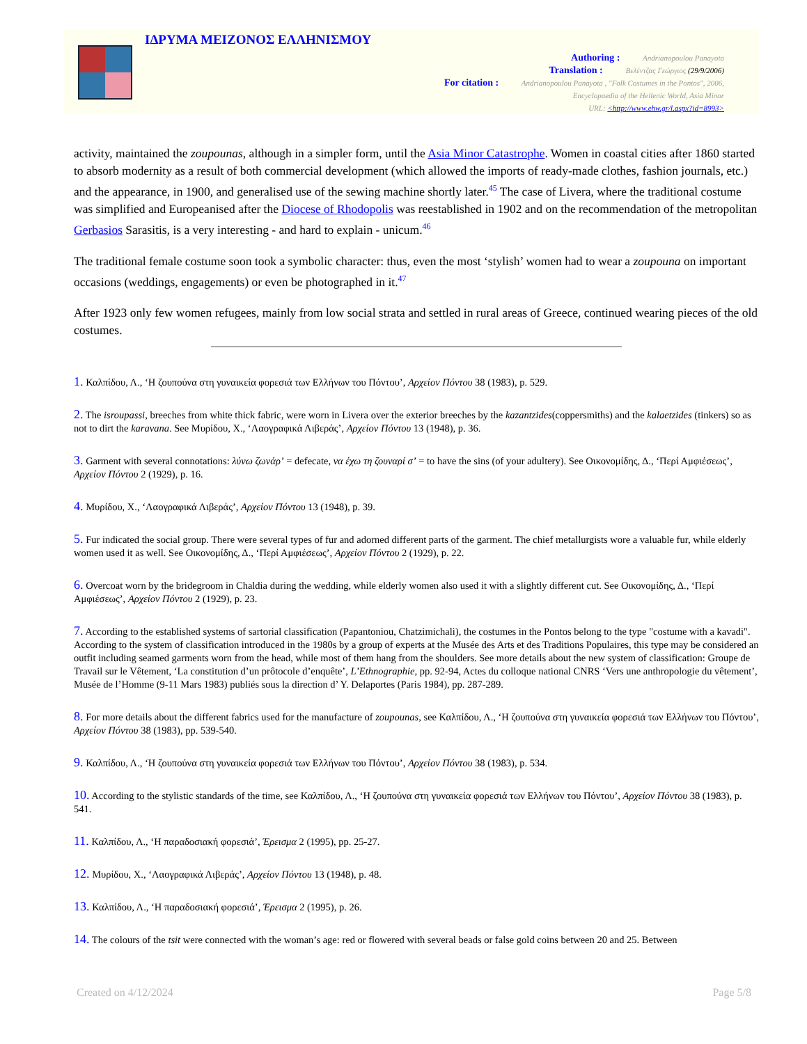ΙΔΡΥΜΑ ΜΕΙΖΟΝΟΣ ΕΛΛΗΝΙΣΜΟΥ
Authoring : Andrianopoulou Panayota
Translation : Βελέντζας Γεώργιος (29/9/2006)
For citation : Andrianopoulou Panayota , "Folk Costumes in the Pontos", 2006,
Encyclopaedia of the Hellenic World, Asia Minor
URL: <http://www.ehw.gr/l.aspx?id=8993>
activity, maintained the zoupounas, although in a simpler form, until the Asia Minor Catastrophe. Women in coastal cities after 1860 started to absorb modernity as a result of both commercial development (which allowed the imports of ready-made clothes, fashion journals, etc.) and the appearance, in 1900, and generalised use of the sewing machine shortly later.<sup>45</sup> The case of Livera, where the traditional costume was simplified and Europeanised after the Diocese of Rhodopolis was reestablished in 1902 and on the recommendation of the metropolitan Gerbasios Sarasitis, is a very interesting - and hard to explain - unicum.<sup>46</sup>
The traditional female costume soon took a symbolic character: thus, even the most ‘stylish’ women had to wear a zoupouna on important occasions (weddings, engagements) or even be photographed in it.<sup>47</sup>
After 1923 only few women refugees, mainly from low social strata and settled in rural areas of Greece, continued wearing pieces of the old costumes.
1. Καλπίδου, Λ., ‘Η ζουπούνα στη γυναικεία φορεσιά των Ελλήνων του Πόντου’, Αρχείον Πόντου 38 (1983), p. 529.
2. The isroupassi, breeches from white thick fabric, were worn in Livera over the exterior breeches by the kazantzides(coppersmiths) and the kalaetzides (tinkers) so as not to dirt the karavana. See Μυρίδου, Χ., ‘Λαογραφικά Λιβεράς’, Αρχείον Πόντου 13 (1948), p. 36.
3. Garment with several connotations: λύνω ζωνάρ’ = defecate, να έχω τη ζουναρί σ’ = to have the sins (of your adultery). See Οικονομίδης, Δ., ‘Περί Αμφιέσεως’, Αρχείον Πόντου 2 (1929), p. 16.
4. Μυρίδου, Χ., ‘Λαογραφικά Λιβεράς’, Αρχείον Πόντου 13 (1948), p. 39.
5. Fur indicated the social group. There were several types of fur and adorned different parts of the garment. The chief metallurgists wore a valuable fur, while elderly women used it as well. See Οικονομίδης, Δ., ‘Περί Αμφιέσεως’, Αρχείον Πόντου 2 (1929), p. 22.
6. Overcoat worn by the bridegroom in Chaldia during the wedding, while elderly women also used it with a slightly different cut. See Οικονομίδης, Δ., ‘Περί Αμφιέσεως’, Αρχείον Πόντου 2 (1929), p. 23.
7. According to the established systems of sartorial classification (Papantoniou, Chatzimichali), the costumes in the Pontos belong to the type "costume with a kavadi". According to the system of classification introduced in the 1980s by a group of experts at the Musée des Arts et des Traditions Populaires, this type may be considered an outfit including seamed garments worn from the head, while most of them hang from the shoulders. See more details about the new system of classification: Groupe de Travail sur le Vêtement, ‘La constitution d’un prôtocole d’enquête’, L’Ethnographie, pp. 92-94, Actes du colloque national CNRS ‘Vers une anthropologie du vêtement’, Musée de l’Homme (9-11 Mars 1983) publiés sous la direction d’ Y. Delaportes (Paris 1984), pp. 287-289.
8. For more details about the different fabrics used for the manufacture of zoupounas, see Καλπίδου, Λ., ‘Η ζουπούνα στη γυναικεία φορεσιά των Ελλήνων του Πόντου’, Αρχείον Πόντου 38 (1983), pp. 539-540.
9. Καλπίδου, Λ., ‘Η ζουπούνα στη γυναικεία φορεσιά των Ελλήνων του Πόντου’, Αρχείον Πόντου 38 (1983), p. 534.
10. According to the stylistic standards of the time, see Καλπίδου, Λ., ‘Η ζουπούνα στη γυναικεία φορεσιά των Ελλήνων του Πόντου’, Αρχείον Πόντου 38 (1983), p. 541.
11. Καλπίδου, Λ., ‘Η παραδοσιακή φορεσιά’, Έρεισμα 2 (1995), pp. 25-27.
12. Μυρίδου, Χ., ‘Λαογραφικά Λιβεράς’, Αρχείον Πόντου 13 (1948), p. 48.
13. Καλπίδου, Λ., ‘Η παραδοσιακή φορεσιά’, Έρεισμα 2 (1995), p. 26.
14. The colours of the tsit were connected with the woman’s age: red or flowered with several beads or false gold coins between 20 and 25. Between
Created on 4/12/2024 Page 5/8